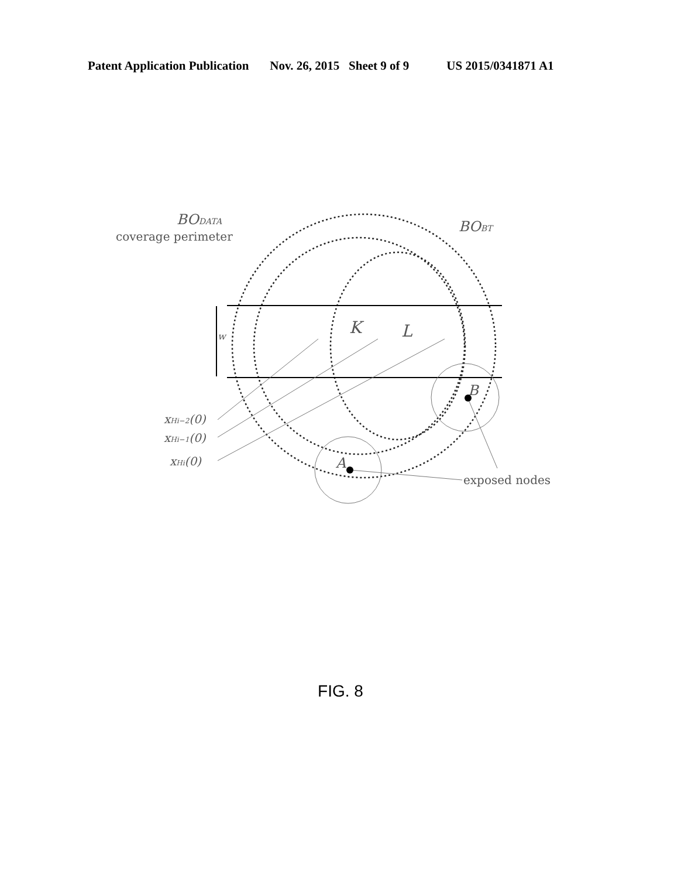Patent Application Publication Nov. 26, 2015 Sheet 9 of 9 US 2015/0341871 A1
BODATA
coverage perimeter
BOBT
w
K
L
xHi−2(0)
xHi−1(0)
xHi(0)
A
B
exposed nodes
FIG. 8